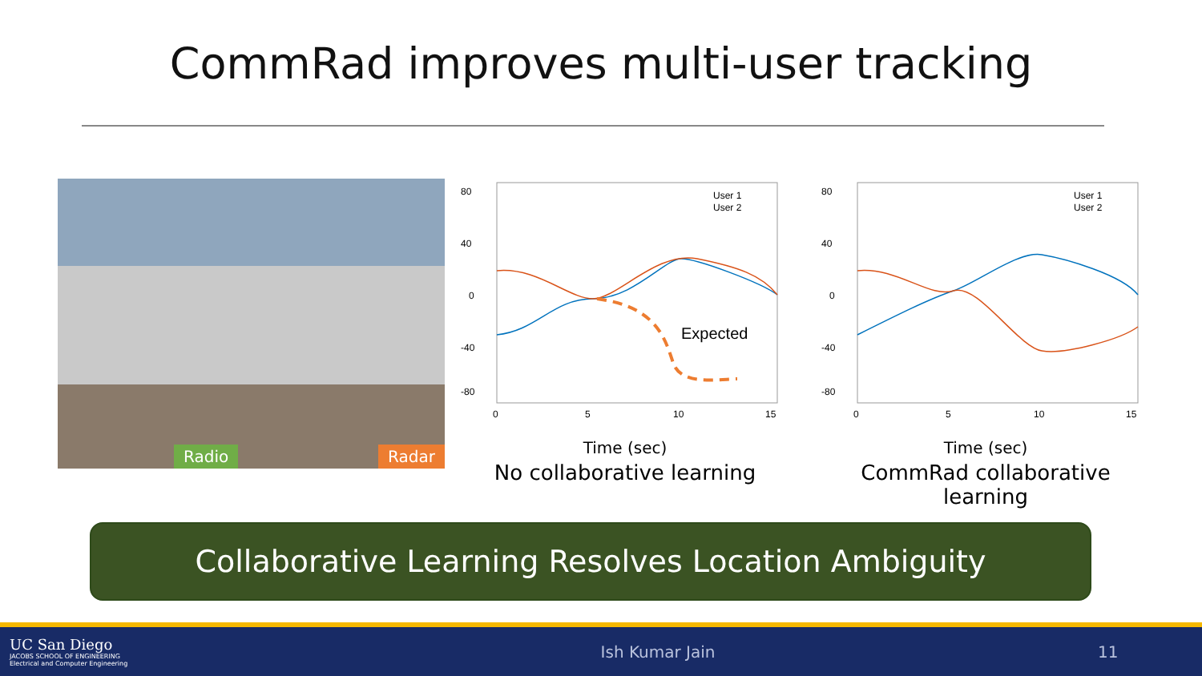CommRad improves multi-user tracking
Radio Radar
80
40
0
-40
-80
0
5
10
15
Expected
User 1
User 2
Time (sec)
No collaborative learning
80
40
0
-40
-80
0
5
10
15
User 1
User 2
Time (sec)
CommRad collaborative learning
Collaborative Learning Resolves Location Ambiguity
UC San Diego
JACOBS SCHOOL OF ENGINEERING
Electrical and Computer Engineering
Ish Kumar Jain 11